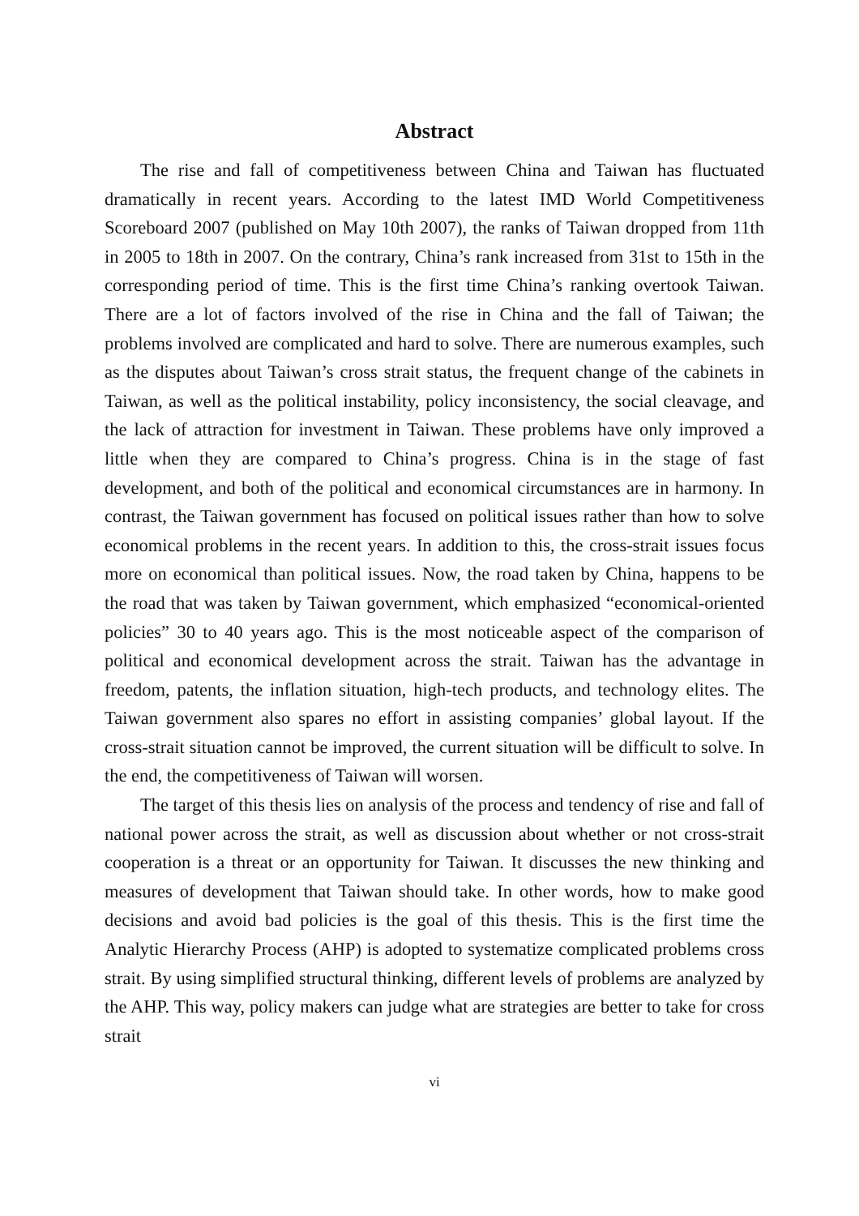Abstract
The rise and fall of competitiveness between China and Taiwan has fluctuated dramatically in recent years. According to the latest IMD World Competitiveness Scoreboard 2007 (published on May 10th 2007), the ranks of Taiwan dropped from 11th in 2005 to 18th in 2007. On the contrary, China’s rank increased from 31st to 15th in the corresponding period of time. This is the first time China’s ranking overtook Taiwan. There are a lot of factors involved of the rise in China and the fall of Taiwan; the problems involved are complicated and hard to solve. There are numerous examples, such as the disputes about Taiwan’s cross strait status, the frequent change of the cabinets in Taiwan, as well as the political instability, policy inconsistency, the social cleavage, and the lack of attraction for investment in Taiwan. These problems have only improved a little when they are compared to China’s progress. China is in the stage of fast development, and both of the political and economical circumstances are in harmony. In contrast, the Taiwan government has focused on political issues rather than how to solve economical problems in the recent years. In addition to this, the cross-strait issues focus more on economical than political issues. Now, the road taken by China, happens to be the road that was taken by Taiwan government, which emphasized “economical-oriented policies” 30 to 40 years ago. This is the most noticeable aspect of the comparison of political and economical development across the strait. Taiwan has the advantage in freedom, patents, the inflation situation, high-tech products, and technology elites. The Taiwan government also spares no effort in assisting companies’ global layout. If the cross-strait situation cannot be improved, the current situation will be difficult to solve. In the end, the competitiveness of Taiwan will worsen.
The target of this thesis lies on analysis of the process and tendency of rise and fall of national power across the strait, as well as discussion about whether or not cross-strait cooperation is a threat or an opportunity for Taiwan. It discusses the new thinking and measures of development that Taiwan should take. In other words, how to make good decisions and avoid bad policies is the goal of this thesis. This is the first time the Analytic Hierarchy Process (AHP) is adopted to systematize complicated problems cross strait. By using simplified structural thinking, different levels of problems are analyzed by the AHP. This way, policy makers can judge what are strategies are better to take for cross strait
vi